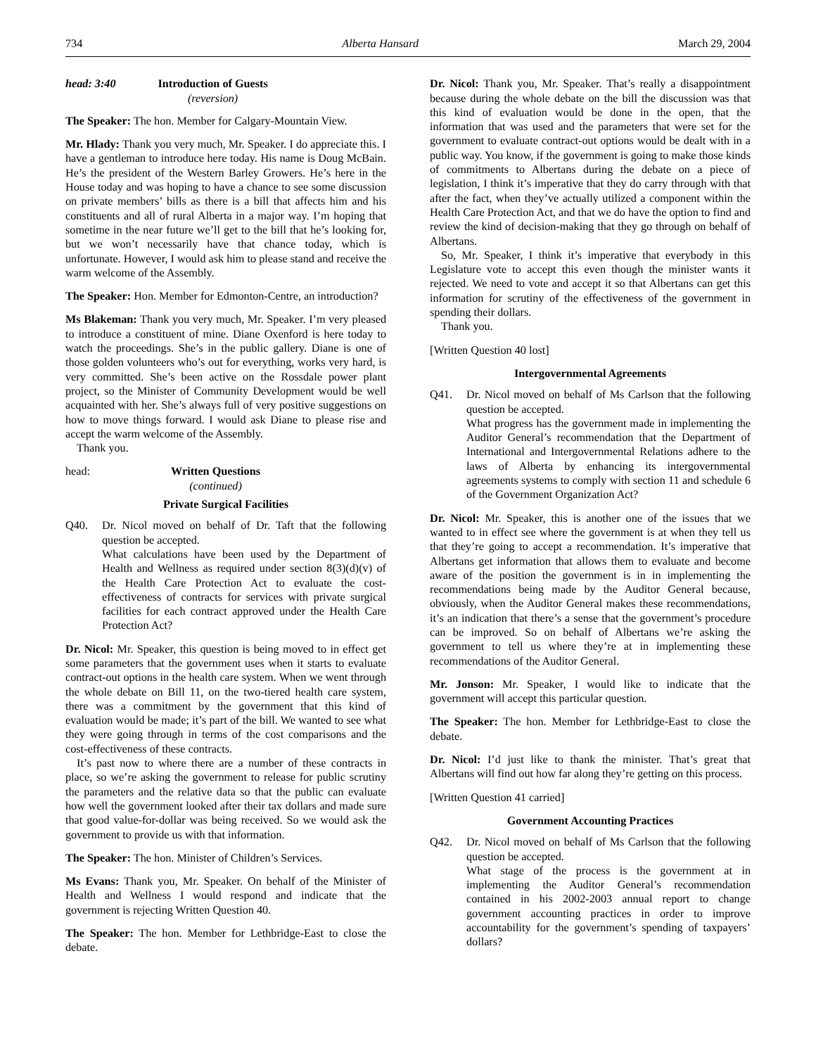734 Alberta Hansard March 29, 2004
head: 3:40 Introduction of Guests
(reversion)
The Speaker: The hon. Member for Calgary-Mountain View.
Mr. Hlady: Thank you very much, Mr. Speaker. I do appreciate this. I have a gentleman to introduce here today. His name is Doug McBain. He’s the president of the Western Barley Growers. He’s here in the House today and was hoping to have a chance to see some discussion on private members’ bills as there is a bill that affects him and his constituents and all of rural Alberta in a major way. I’m hoping that sometime in the near future we’ll get to the bill that he’s looking for, but we won’t necessarily have that chance today, which is unfortunate. However, I would ask him to please stand and receive the warm welcome of the Assembly.
The Speaker: Hon. Member for Edmonton-Centre, an introduction?
Ms Blakeman: Thank you very much, Mr. Speaker. I’m very pleased to introduce a constituent of mine. Diane Oxenford is here today to watch the proceedings. She’s in the public gallery. Diane is one of those golden volunteers who’s out for everything, works very hard, is very committed. She’s been active on the Rossdale power plant project, so the Minister of Community Development would be well acquainted with her. She’s always full of very positive suggestions on how to move things forward. I would ask Diane to please rise and accept the warm welcome of the Assembly.
Thank you.
head: Written Questions
(continued)
Private Surgical Facilities
Q40. Dr. Nicol moved on behalf of Dr. Taft that the following question be accepted.
What calculations have been used by the Department of Health and Wellness as required under section 8(3)(d)(v) of the Health Care Protection Act to evaluate the cost-effectiveness of contracts for services with private surgical facilities for each contract approved under the Health Care Protection Act?
Dr. Nicol: Mr. Speaker, this question is being moved to in effect get some parameters that the government uses when it starts to evaluate contract-out options in the health care system. When we went through the whole debate on Bill 11, on the two-tiered health care system, there was a commitment by the government that this kind of evaluation would be made; it’s part of the bill. We wanted to see what they were going through in terms of the cost comparisons and the cost-effectiveness of these contracts.
It’s past now to where there are a number of these contracts in place, so we’re asking the government to release for public scrutiny the parameters and the relative data so that the public can evaluate how well the government looked after their tax dollars and made sure that good value-for-dollar was being received. So we would ask the government to provide us with that information.
The Speaker: The hon. Minister of Children’s Services.
Ms Evans: Thank you, Mr. Speaker. On behalf of the Minister of Health and Wellness I would respond and indicate that the government is rejecting Written Question 40.
The Speaker: The hon. Member for Lethbridge-East to close the debate.
Dr. Nicol: Thank you, Mr. Speaker. That’s really a disappointment because during the whole debate on the bill the discussion was that this kind of evaluation would be done in the open, that the information that was used and the parameters that were set for the government to evaluate contract-out options would be dealt with in a public way. You know, if the government is going to make those kinds of commitments to Albertans during the debate on a piece of legislation, I think it’s imperative that they do carry through with that after the fact, when they’ve actually utilized a component within the Health Care Protection Act, and that we do have the option to find and review the kind of decision-making that they go through on behalf of Albertans.
So, Mr. Speaker, I think it’s imperative that everybody in this Legislature vote to accept this even though the minister wants it rejected. We need to vote and accept it so that Albertans can get this information for scrutiny of the effectiveness of the government in spending their dollars.
Thank you.
[Written Question 40 lost]
Intergovernmental Agreements
Q41. Dr. Nicol moved on behalf of Ms Carlson that the following question be accepted.
What progress has the government made in implementing the Auditor General’s recommendation that the Department of International and Intergovernmental Relations adhere to the laws of Alberta by enhancing its intergovernmental agreements systems to comply with section 11 and schedule 6 of the Government Organization Act?
Dr. Nicol: Mr. Speaker, this is another one of the issues that we wanted to in effect see where the government is at when they tell us that they’re going to accept a recommendation. It’s imperative that Albertans get information that allows them to evaluate and become aware of the position the government is in in implementing the recommendations being made by the Auditor General because, obviously, when the Auditor General makes these recommendations, it’s an indication that there’s a sense that the government’s procedure can be improved. So on behalf of Albertans we’re asking the government to tell us where they’re at in implementing these recommendations of the Auditor General.
Mr. Jonson: Mr. Speaker, I would like to indicate that the government will accept this particular question.
The Speaker: The hon. Member for Lethbridge-East to close the debate.
Dr. Nicol: I’d just like to thank the minister. That’s great that Albertans will find out how far along they’re getting on this process.
[Written Question 41 carried]
Government Accounting Practices
Q42. Dr. Nicol moved on behalf of Ms Carlson that the following question be accepted.
What stage of the process is the government at in implementing the Auditor General’s recommendation contained in his 2002-2003 annual report to change government accounting practices in order to improve accountability for the government’s spending of taxpayers’ dollars?